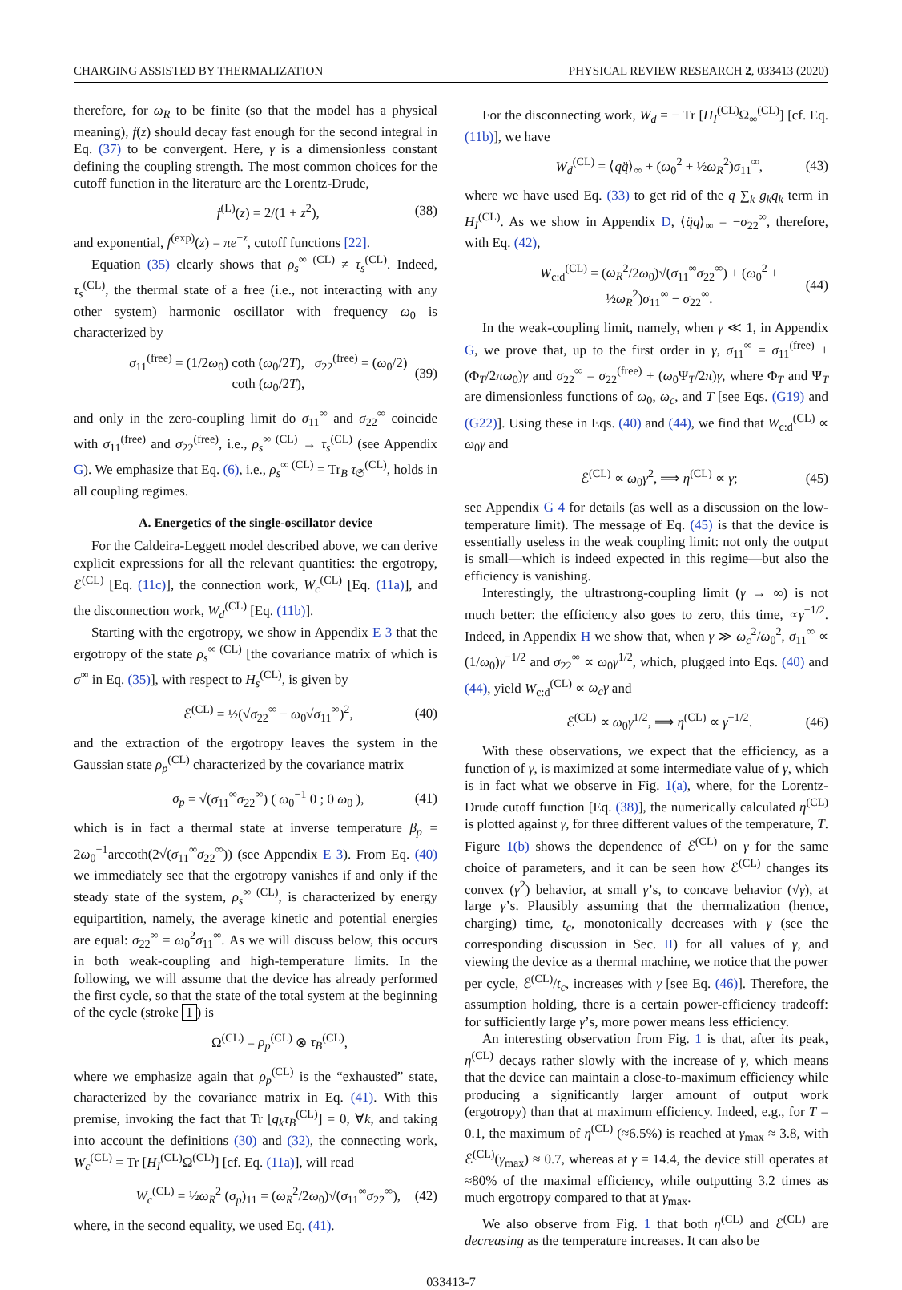CHARGING ASSISTED BY THERMALIZATION PHYSICAL REVIEW RESEARCH 2, 033413 (2020)
therefore, for ω<sub>R</sub> to be finite (so that the model has a physical meaning), f(z) should decay fast enough for the second integral in Eq. (37) to be convergent. Here, γ is a dimensionless constant defining the coupling strength. The most common choices for the cutoff function in the literature are the Lorentz-Drude,
f<sup>(L)</sup>(z) = 2/(1 + z<sup>2</sup>), (38)
and exponential, f<sup>(exp)</sup>(z) = πe<sup>−z</sup>, cutoff functions [22].
Equation (35) clearly shows that ρ<sub>s</sub><sup>∞ (CL)</sup> ≠ τ<sub>s</sub><sup>(CL)</sup>. Indeed, τ<sub>s</sub><sup>(CL)</sup>, the thermal state of a free (i.e., not interacting with any other system) harmonic oscillator with frequency ω<sub>0</sub> is characterized by
σ<sub>11</sub><sup>(free)</sup> = (1/2ω<sub>0</sub>) coth (ω<sub>0</sub>/2T), σ<sub>22</sub><sup>(free)</sup> = (ω<sub>0</sub>/2) coth (ω<sub>0</sub>/2T), (39)
and only in the zero-coupling limit do σ<sub>11</sub><sup>∞</sup> and σ<sub>22</sub><sup>∞</sup> coincide with σ<sub>11</sub><sup>(free)</sup> and σ<sub>22</sub><sup>(free)</sup>, i.e., ρ<sub>s</sub><sup>∞ (CL)</sup> → τ<sub>s</sub><sup>(CL)</sup> (see Appendix G). We emphasize that Eq. (6), i.e., ρ<sub>s</sub><sup>∞ (CL)</sup> = Tr<sub>B</sub> τ<sub>𝔖</sub><sup>(CL)</sup>, holds in all coupling regimes.
A. Energetics of the single-oscillator device
For the Caldeira-Leggett model described above, we can derive explicit expressions for all the relevant quantities: the ergotropy, ℰ<sup>(CL)</sup> [Eq. (11c)], the connection work, W<sub>c</sub><sup>(CL)</sup> [Eq. (11a)], and the disconnection work, W<sub>d</sub><sup>(CL)</sup> [Eq. (11b)].
Starting with the ergotropy, we show in Appendix E 3 that the ergotropy of the state ρ<sub>s</sub><sup>∞ (CL)</sup> [the covariance matrix of which is σ<sup>∞</sup> in Eq. (35)], with respect to H<sub>s</sub><sup>(CL)</sup>, is given by
ℰ<sup>(CL)</sup> = ½(√σ<sub>22</sub><sup>∞</sup> − ω<sub>0</sub>√σ<sub>11</sub><sup>∞</sup>)<sup>2</sup>, (40)
and the extraction of the ergotropy leaves the system in the Gaussian state ρ<sub>p</sub><sup>(CL)</sup> characterized by the covariance matrix
σ<sub>p</sub> = √(σ<sub>11</sub><sup>∞</sup>σ<sub>22</sub><sup>∞</sup>) ( ω<sub>0</sub><sup>−1</sup> 0 ; 0 ω<sub>0</sub> ), (41)
which is in fact a thermal state at inverse temperature β<sub>p</sub> = 2ω<sub>0</sub><sup>−1</sup>arccoth(2√(σ<sub>11</sub><sup>∞</sup>σ<sub>22</sub><sup>∞</sup>)) (see Appendix E 3). From Eq. (40) we immediately see that the ergotropy vanishes if and only if the steady state of the system, ρ<sub>s</sub><sup>∞ (CL)</sup>, is characterized by energy equipartition, namely, the average kinetic and potential energies are equal: σ<sub>22</sub><sup>∞</sup> = ω<sub>0</sub><sup>2</sup>σ<sub>11</sub><sup>∞</sup>. As we will discuss below, this occurs in both weak-coupling and high-temperature limits. In the following, we will assume that the device has already performed the first cycle, so that the state of the total system at the beginning of the cycle (stroke 1) is
Ω<sup>(CL)</sup> = ρ<sub>p</sub><sup>(CL)</sup> ⊗ τ<sub>B</sub><sup>(CL)</sup>,
where we emphasize again that ρ<sub>p</sub><sup>(CL)</sup> is the “exhausted” state, characterized by the covariance matrix in Eq. (41). With this premise, invoking the fact that Tr [q<sub>k</sub>τ<sub>B</sub><sup>(CL)</sup>] = 0, ∀k, and taking into account the definitions (30) and (32), the connecting work, W<sub>c</sub><sup>(CL)</sup> = Tr [H<sub>I</sub><sup>(CL)</sup>Ω<sup>(CL)</sup>] [cf. Eq. (11a)], will read
W<sub>c</sub><sup>(CL)</sup> = ½ω<sub>R</sub><sup>2</sup> (σ<sub>p</sub>)<sub>11</sub> = (ω<sub>R</sub><sup>2</sup>/2ω<sub>0</sub>)√(σ<sub>11</sub><sup>∞</sup>σ<sub>22</sub><sup>∞</sup>), (42)
where, in the second equality, we used Eq. (41).
For the disconnecting work, W<sub>d</sub> = − Tr [H<sub>I</sub><sup>(CL)</sup>Ω<sub>∞</sub><sup>(CL)</sup>] [cf. Eq. (11b)], we have
W<sub>d</sub><sup>(CL)</sup> = ⟨qq̈⟩<sub>∞</sub> + (ω<sub>0</sub><sup>2</sup> + ½ω<sub>R</sub><sup>2</sup>)σ<sub>11</sub><sup>∞</sup>, (43)
where we have used Eq. (33) to get rid of the q ∑<sub>k</sub> g<sub>k</sub>q<sub>k</sub> term in H<sub>I</sub><sup>(CL)</sup>. As we show in Appendix D, ⟨q̈q⟩<sub>∞</sub> = −σ<sub>22</sub><sup>∞</sup>, therefore, with Eq. (42),
W<sub>c:d</sub><sup>(CL)</sup> = (ω<sub>R</sub><sup>2</sup>/2ω<sub>0</sub>)√(σ<sub>11</sub><sup>∞</sup>σ<sub>22</sub><sup>∞</sup>) + (ω<sub>0</sub><sup>2</sup> + ½ω<sub>R</sub><sup>2</sup>)σ<sub>11</sub><sup>∞</sup> − σ<sub>22</sub><sup>∞</sup>. (44)
In the weak-coupling limit, namely, when γ ≪ 1, in Appendix G, we prove that, up to the first order in γ, σ<sub>11</sub><sup>∞</sup> = σ<sub>11</sub><sup>(free)</sup> + (Φ<sub>T</sub>/2πω<sub>0</sub>)γ and σ<sub>22</sub><sup>∞</sup> = σ<sub>22</sub><sup>(free)</sup> + (ω<sub>0</sub>Ψ<sub>T</sub>/2π)γ, where Φ<sub>T</sub> and Ψ<sub>T</sub> are dimensionless functions of ω<sub>0</sub>, ω<sub>c</sub>, and T [see Eqs. (G19) and (G22)]. Using these in Eqs. (40) and (44), we find that W<sub>c:d</sub><sup>(CL)</sup> ∝ ω<sub>0</sub>γ and
ℰ<sup>(CL)</sup> ∝ ω<sub>0</sub>γ<sup>2</sup>, ⟹ η<sup>(CL)</sup> ∝ γ; (45)
see Appendix G 4 for details (as well as a discussion on the low-temperature limit). The message of Eq. (45) is that the device is essentially useless in the weak coupling limit: not only the output is small—which is indeed expected in this regime—but also the efficiency is vanishing.
Interestingly, the ultrastrong-coupling limit (γ → ∞) is not much better: the efficiency also goes to zero, this time, ∝γ<sup>−1/2</sup>. Indeed, in Appendix H we show that, when γ ≫ ω<sub>c</sub><sup>2</sup>/ω<sub>0</sub><sup>2</sup>, σ<sub>11</sub><sup>∞</sup> ∝ (1/ω<sub>0</sub>)γ<sup>−1/2</sup> and σ<sub>22</sub><sup>∞</sup> ∝ ω<sub>0</sub>γ<sup>1/2</sup>, which, plugged into Eqs. (40) and (44), yield W<sub>c:d</sub><sup>(CL)</sup> ∝ ω<sub>c</sub>γ and
ℰ<sup>(CL)</sup> ∝ ω<sub>0</sub>γ<sup>1/2</sup>, ⟹ η<sup>(CL)</sup> ∝ γ<sup>−1/2</sup>. (46)
With these observations, we expect that the efficiency, as a function of γ, is maximized at some intermediate value of γ, which is in fact what we observe in Fig. 1(a), where, for the Lorentz-Drude cutoff function [Eq. (38)], the numerically calculated η<sup>(CL)</sup> is plotted against γ, for three different values of the temperature, T. Figure 1(b) shows the dependence of ℰ<sup>(CL)</sup> on γ for the same choice of parameters, and it can be seen how ℰ<sup>(CL)</sup> changes its convex (γ<sup>2</sup>) behavior, at small γ’s, to concave behavior (√γ), at large γ’s. Plausibly assuming that the thermalization (hence, charging) time, t<sub>c</sub>, monotonically decreases with γ (see the corresponding discussion in Sec. II) for all values of γ, and viewing the device as a thermal machine, we notice that the power per cycle, ℰ<sup>(CL)</sup>/t<sub>c</sub>, increases with γ [see Eq. (46)]. Therefore, the assumption holding, there is a certain power-efficiency tradeoff: for sufficiently large γ’s, more power means less efficiency.
An interesting observation from Fig. 1 is that, after its peak, η<sup>(CL)</sup> decays rather slowly with the increase of γ, which means that the device can maintain a close-to-maximum efficiency while producing a significantly larger amount of output work (ergotropy) than that at maximum efficiency. Indeed, e.g., for T = 0.1, the maximum of η<sup>(CL)</sup> (≈6.5%) is reached at γ<sub>max</sub> ≈ 3.8, with ℰ<sup>(CL)</sup>(γ<sub>max</sub>) ≈ 0.7, whereas at γ = 14.4, the device still operates at ≈80% of the maximal efficiency, while outputting 3.2 times as much ergotropy compared to that at γ<sub>max</sub>.
We also observe from Fig. 1 that both η<sup>(CL)</sup> and ℰ<sup>(CL)</sup> are decreasing as the temperature increases. It can also be
033413-7